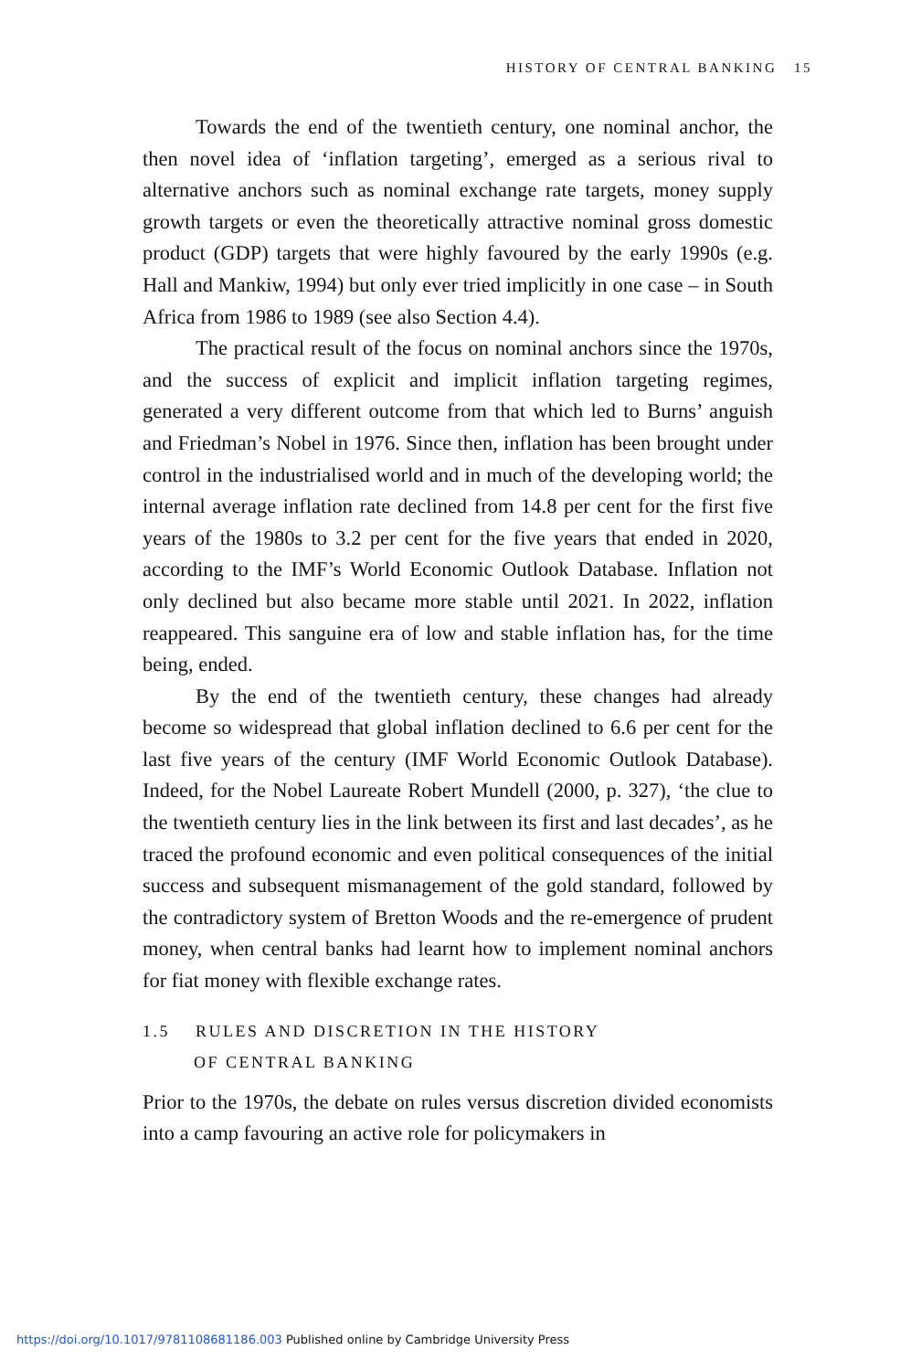HISTORY OF CENTRAL BANKING 15
Towards the end of the twentieth century, one nominal anchor, the then novel idea of ‘inflation targeting’, emerged as a serious rival to alternative anchors such as nominal exchange rate targets, money supply growth targets or even the theoretically attractive nominal gross domestic product (GDP) targets that were highly favoured by the early 1990s (e.g. Hall and Mankiw, 1994) but only ever tried implicitly in one case – in South Africa from 1986 to 1989 (see also Section 4.4).
The practical result of the focus on nominal anchors since the 1970s, and the success of explicit and implicit inflation targeting regimes, generated a very different outcome from that which led to Burns’ anguish and Friedman’s Nobel in 1976. Since then, inflation has been brought under control in the industrialised world and in much of the developing world; the internal average inflation rate declined from 14.8 per cent for the first five years of the 1980s to 3.2 per cent for the five years that ended in 2020, according to the IMF’s World Economic Outlook Database. Inflation not only declined but also became more stable until 2021. In 2022, inflation reappeared. This sanguine era of low and stable inflation has, for the time being, ended.
By the end of the twentieth century, these changes had already become so widespread that global inflation declined to 6.6 per cent for the last five years of the century (IMF World Economic Outlook Database). Indeed, for the Nobel Laureate Robert Mundell (2000, p. 327), ‘the clue to the twentieth century lies in the link between its first and last decades’, as he traced the profound economic and even political consequences of the initial success and subsequent mismanagement of the gold standard, followed by the contradictory system of Bretton Woods and the re-emergence of prudent money, when central banks had learnt how to implement nominal anchors for fiat money with flexible exchange rates.
1.5 RULES AND DISCRETION IN THE HISTORY
OF CENTRAL BANKING
Prior to the 1970s, the debate on rules versus discretion divided economists into a camp favouring an active role for policymakers in
https://doi.org/10.1017/9781108681186.003 Published online by Cambridge University Press